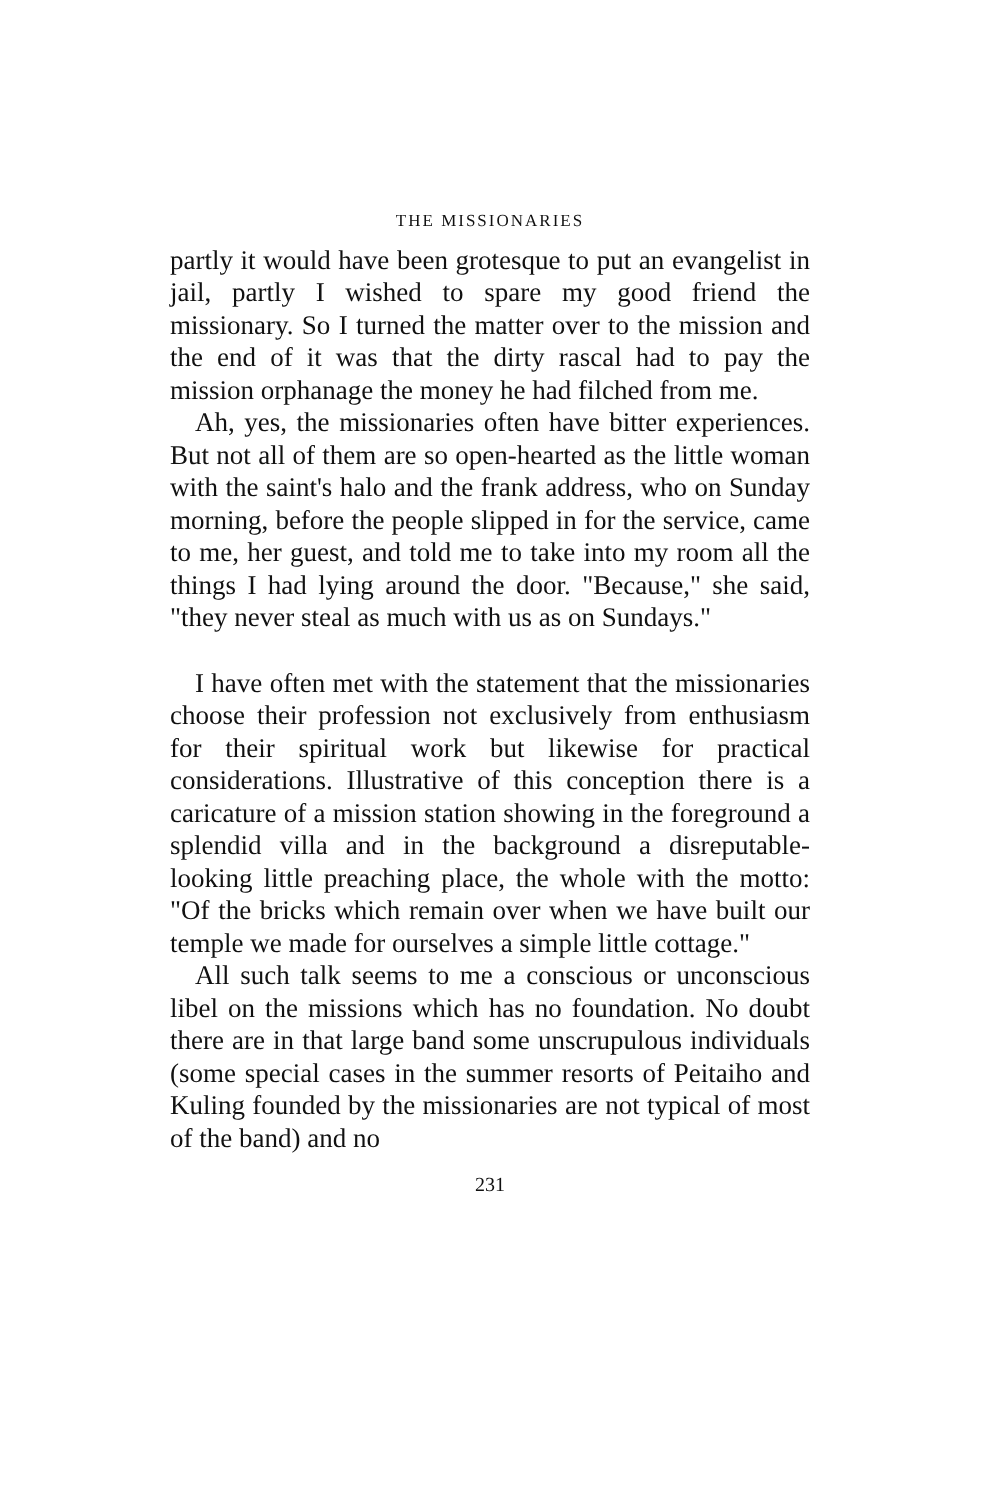THE MISSIONARIES
partly it would have been grotesque to put an evangelist in jail, partly I wished to spare my good friend the missionary. So I turned the matter over to the mission and the end of it was that the dirty rascal had to pay the mission orphanage the money he had filched from me.
Ah, yes, the missionaries often have bitter experiences. But not all of them are so open-hearted as the little woman with the saint's halo and the frank address, who on Sunday morning, before the people slipped in for the service, came to me, her guest, and told me to take into my room all the things I had lying around the door. "Because," she said, "they never steal as much with us as on Sundays."
I have often met with the statement that the missionaries choose their profession not exclusively from enthusiasm for their spiritual work but likewise for practical considerations. Illustrative of this conception there is a caricature of a mission station showing in the foreground a splendid villa and in the background a disreputable-looking little preaching place, the whole with the motto: "Of the bricks which remain over when we have built our temple we made for ourselves a simple little cottage."
All such talk seems to me a conscious or unconscious libel on the missions which has no foundation. No doubt there are in that large band some unscrupulous individuals (some special cases in the summer resorts of Peitaiho and Kuling founded by the missionaries are not typical of most of the band) and no
231